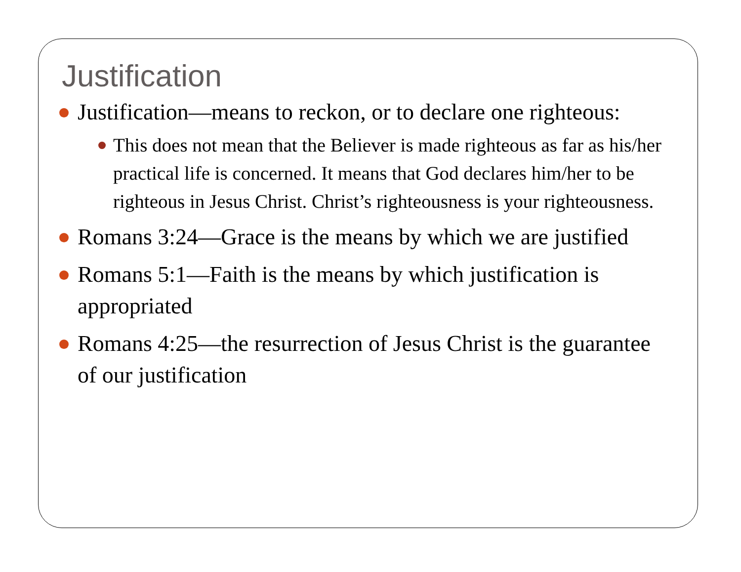Justification
Justification—means to reckon, or to declare one righteous:
This does not mean that the Believer is made righteous as far as his/her practical life is concerned. It means that God declares him/her to be righteous in Jesus Christ. Christ’s righteousness is your righteousness.
Romans 3:24—Grace is the means by which we are justified
Romans 5:1—Faith is the means by which justification is appropriated
Romans 4:25—the resurrection of Jesus Christ is the guarantee of our justification